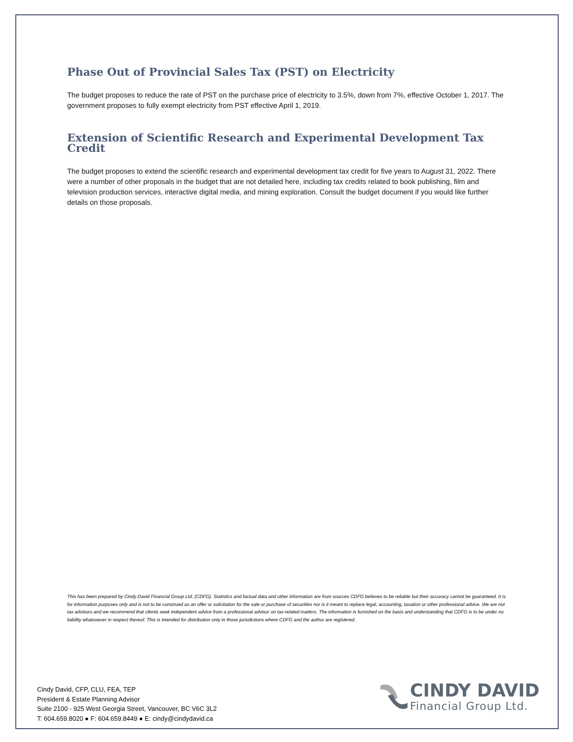Phase Out of Provincial Sales Tax (PST) on Electricity
The budget proposes to reduce the rate of PST on the purchase price of electricity to 3.5%, down from 7%, effective October 1, 2017. The government proposes to fully exempt electricity from PST effective April 1, 2019.
Extension of Scientific Research and Experimental Development Tax Credit
The budget proposes to extend the scientific research and experimental development tax credit for five years to August 31, 2022. There were a number of other proposals in the budget that are not detailed here, including tax credits related to book publishing, film and television production services, interactive digital media, and mining exploration. Consult the budget document if you would like further details on those proposals.
This has been prepared by Cindy David Financial Group Ltd. (CDFG). Statistics and factual data and other information are from sources CDFG believes to be reliable but their accuracy cannot be guaranteed. It is for information purposes only and is not to be construed as an offer or solicitation for the sale or purchase of securities nor is it meant to replace legal, accounting, taxation or other professional advice. We are not tax advisors and we recommend that clients seek independent advice from a professional advisor on tax-related matters. The information is furnished on the basis and understanding that CDFG is to be under no liability whatsoever in respect thereof. This is intended for distribution only in those jurisdictions where CDFG and the author are registered.
Cindy David, CFP, CLU, FEA, TEP
President & Estate Planning Advisor
Suite 2100 - 925 West Georgia Street, Vancouver, BC V6C 3L2
T: 604.659.8020 ● F: 604.659.8449 ● E: cindy@cindydavid.ca
CINDY DAVID
Financial Group Ltd.